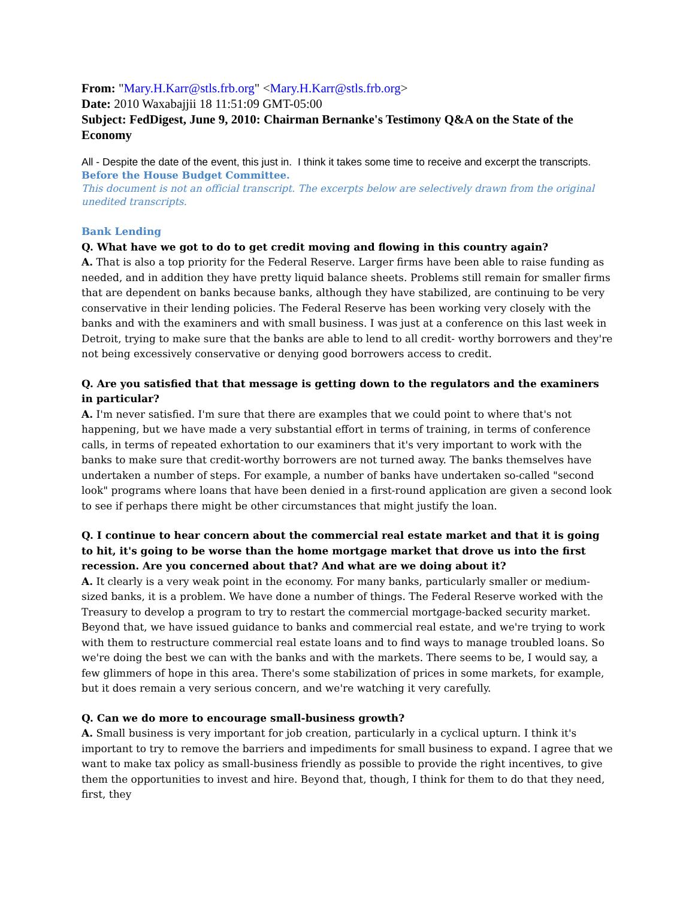From: "Mary.H.Karr@stls.frb.org" <Mary.H.Karr@stls.frb.org>
Date: 2010 Waxabajjii 18 11:51:09 GMT-05:00
Subject: FedDigest, June 9, 2010: Chairman Bernanke's Testimony Q&A on the State of the Economy
All - Despite the date of the event, this just in. I think it takes some time to receive and excerpt the transcripts.
Before the House Budget Committee.
This document is not an official transcript. The excerpts below are selectively drawn from the original unedited transcripts.
Bank Lending
Q. What have we got to do to get credit moving and flowing in this country again?
A. That is also a top priority for the Federal Reserve. Larger firms have been able to raise funding as needed, and in addition they have pretty liquid balance sheets. Problems still remain for smaller firms that are dependent on banks because banks, although they have stabilized, are continuing to be very conservative in their lending policies. The Federal Reserve has been working very closely with the banks and with the examiners and with small business. I was just at a conference on this last week in Detroit, trying to make sure that the banks are able to lend to all credit- worthy borrowers and they're not being excessively conservative or denying good borrowers access to credit.
Q. Are you satisfied that that message is getting down to the regulators and the examiners in particular?
A. I'm never satisfied. I'm sure that there are examples that we could point to where that's not happening, but we have made a very substantial effort in terms of training, in terms of conference calls, in terms of repeated exhortation to our examiners that it's very important to work with the banks to make sure that credit-worthy borrowers are not turned away. The banks themselves have undertaken a number of steps. For example, a number of banks have undertaken so-called "second look" programs where loans that have been denied in a first-round application are given a second look to see if perhaps there might be other circumstances that might justify the loan.
Q. I continue to hear concern about the commercial real estate market and that it is going to hit, it's going to be worse than the home mortgage market that drove us into the first recession. Are you concerned about that? And what are we doing about it?
A. It clearly is a very weak point in the economy. For many banks, particularly smaller or medium-sized banks, it is a problem. We have done a number of things. The Federal Reserve worked with the Treasury to develop a program to try to restart the commercial mortgage-backed security market. Beyond that, we have issued guidance to banks and commercial real estate, and we're trying to work with them to restructure commercial real estate loans and to find ways to manage troubled loans. So we're doing the best we can with the banks and with the markets. There seems to be, I would say, a few glimmers of hope in this area. There's some stabilization of prices in some markets, for example, but it does remain a very serious concern, and we're watching it very carefully.
Q. Can we do more to encourage small-business growth?
A. Small business is very important for job creation, particularly in a cyclical upturn. I think it's important to try to remove the barriers and impediments for small business to expand. I agree that we want to make tax policy as small-business friendly as possible to provide the right incentives, to give them the opportunities to invest and hire. Beyond that, though, I think for them to do that they need, first, they